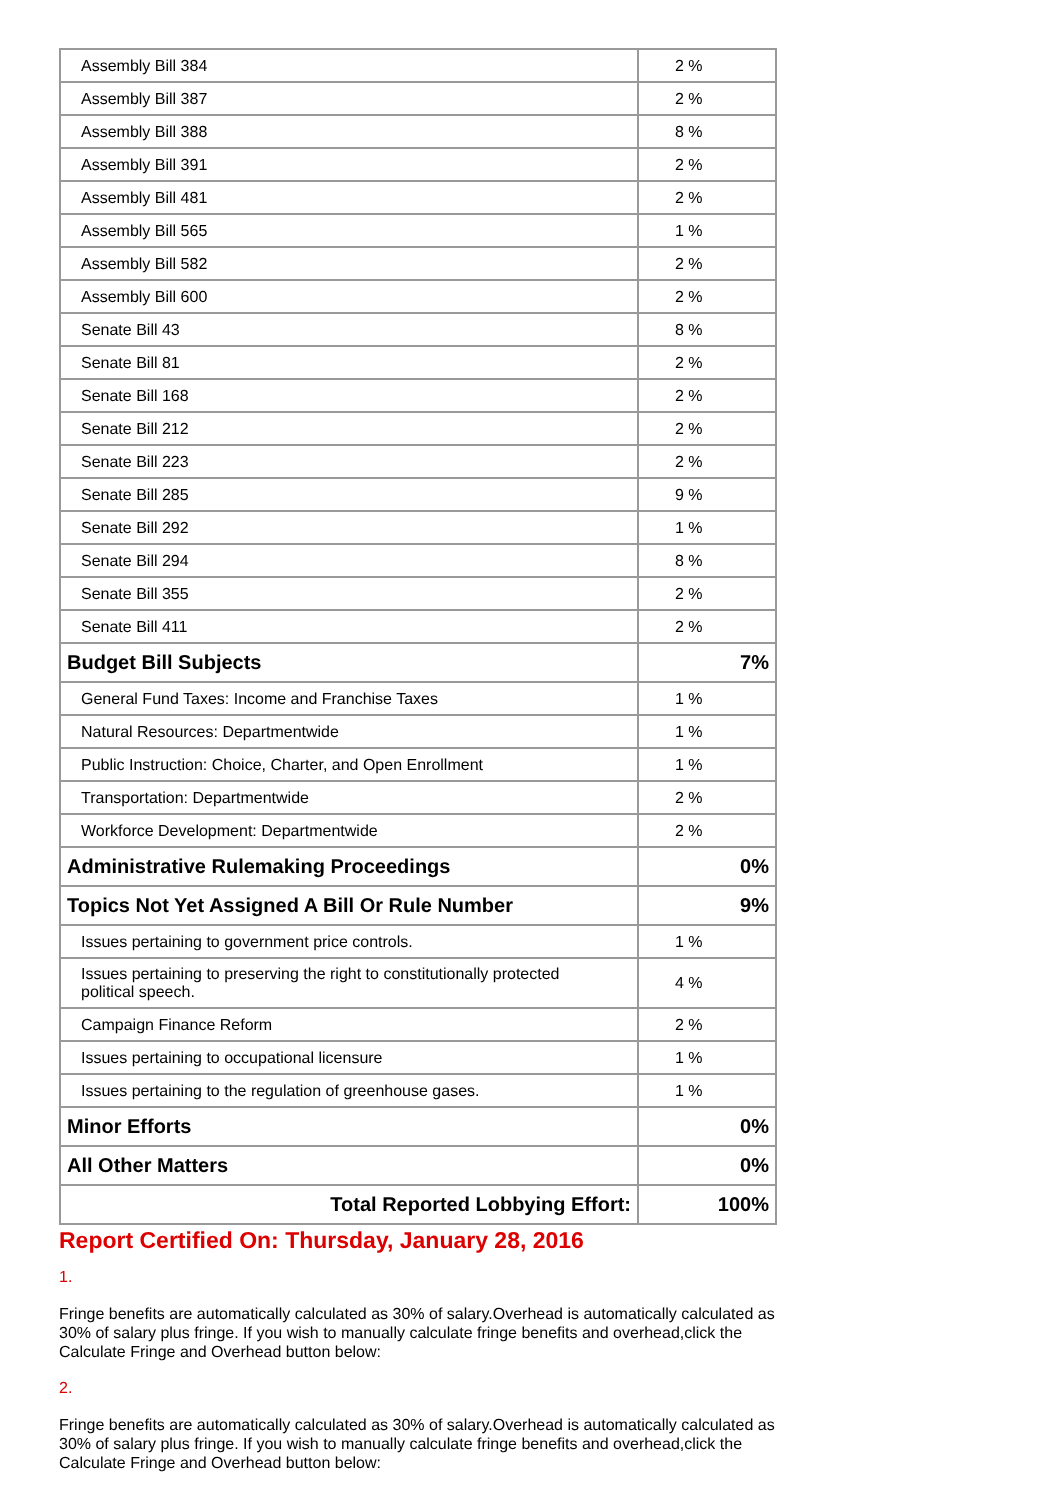| Assembly Bill 384 | 2 % |
| Assembly Bill 387 | 2 % |
| Assembly Bill 388 | 8 % |
| Assembly Bill 391 | 2 % |
| Assembly Bill 481 | 2 % |
| Assembly Bill 565 | 1 % |
| Assembly Bill 582 | 2 % |
| Assembly Bill 600 | 2 % |
| Senate Bill 43 | 8 % |
| Senate Bill 81 | 2 % |
| Senate Bill 168 | 2 % |
| Senate Bill 212 | 2 % |
| Senate Bill 223 | 2 % |
| Senate Bill 285 | 9 % |
| Senate Bill 292 | 1 % |
| Senate Bill 294 | 8 % |
| Senate Bill 355 | 2 % |
| Senate Bill 411 | 2 % |
| Budget Bill Subjects | 7% |
| General Fund Taxes: Income and Franchise Taxes | 1 % |
| Natural Resources: Departmentwide | 1 % |
| Public Instruction: Choice, Charter, and Open Enrollment | 1 % |
| Transportation: Departmentwide | 2 % |
| Workforce Development: Departmentwide | 2 % |
| Administrative Rulemaking Proceedings | 0% |
| Topics Not Yet Assigned A Bill Or Rule Number | 9% |
| Issues pertaining to government price controls. | 1 % |
| Issues pertaining to preserving the right to constitutionally protected political speech. | 4 % |
| Campaign Finance Reform | 2 % |
| Issues pertaining to occupational licensure | 1 % |
| Issues pertaining to the regulation of greenhouse gases. | 1 % |
| Minor Efforts | 0% |
| All Other Matters | 0% |
| Total Reported Lobbying Effort: | 100% |
Report Certified On: Thursday, January 28, 2016
1.
Fringe benefits are automatically calculated as 30% of salary.Overhead is automatically calculated as 30% of salary plus fringe. If you wish to manually calculate fringe benefits and overhead,click the Calculate Fringe and Overhead button below:
2.
Fringe benefits are automatically calculated as 30% of salary.Overhead is automatically calculated as 30% of salary plus fringe. If you wish to manually calculate fringe benefits and overhead,click the Calculate Fringe and Overhead button below: